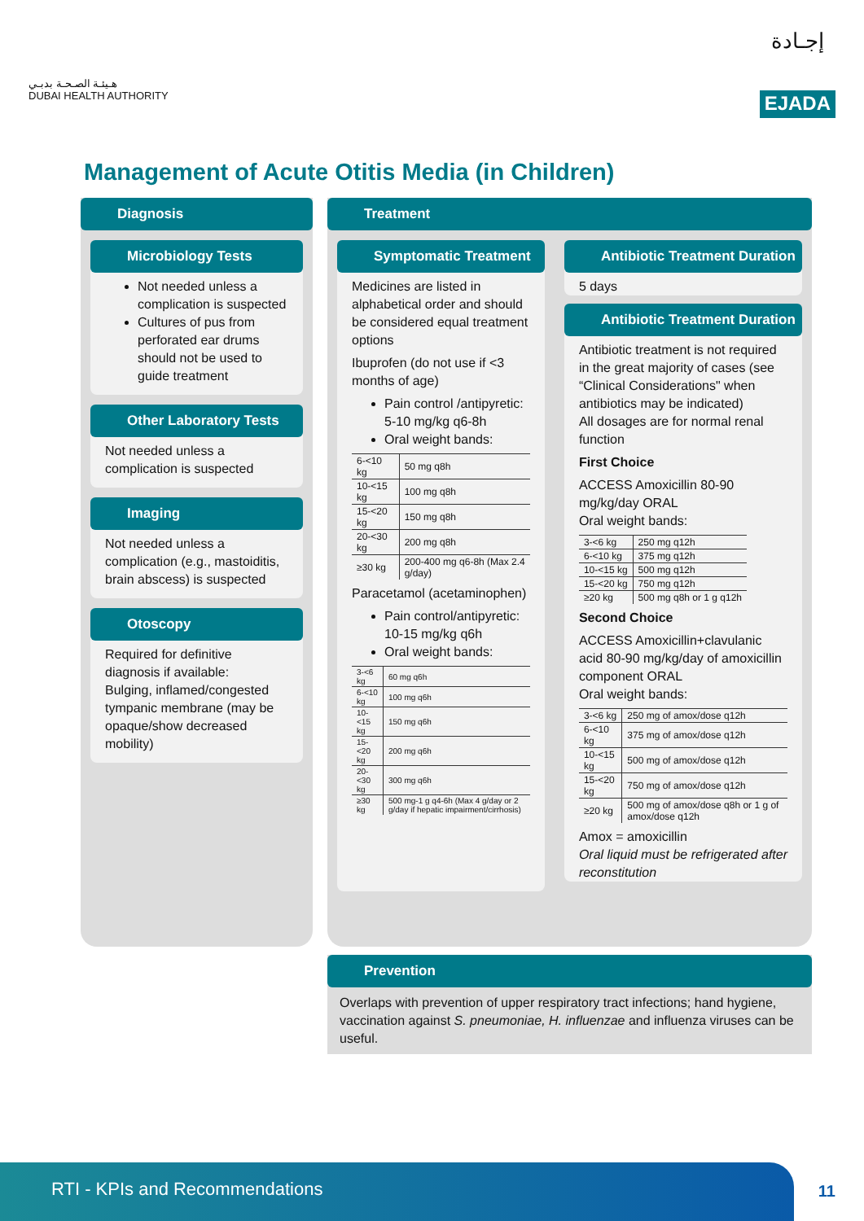هـيئـة الصـحـة بدبـي
DUBAI HEALTH AUTHORITY
إجـادة
EJADA
Management of Acute Otitis Media (in Children)
Diagnosis
Microbiology Tests
Not needed unless a complication is suspected
Cultures of pus from perforated ear drums should not be used to guide treatment
Other Laboratory Tests
Not needed unless a complication is suspected
Imaging
Not needed unless a complication (e.g., mastoiditis, brain abscess) is suspected
Otoscopy
Required for definitive diagnosis if available:
Bulging, inflamed/congested tympanic membrane (may be opaque/show decreased mobility)
Treatment
Symptomatic Treatment
Medicines are listed in alphabetical order and should be considered equal treatment options
Ibuprofen (do not use if <3 months of age)
Pain control /antipyretic: 5-10 mg/kg q6-8h
Oral weight bands:
| 6-<10 kg | 50 mg q8h |
| 10-<15 kg | 100 mg q8h |
| 15-<20 kg | 150 mg q8h |
| 20-<30 kg | 200 mg q8h |
| ≥30 kg | 200-400 mg q6-8h (Max 2.4 g/day) |
Paracetamol (acetaminophen)
Pain control/antipyretic: 10-15 mg/kg q6h
Oral weight bands:
| 3-<6 kg | 60 mg q6h |
| 6-<10 kg | 100 mg q6h |
| 10-<15 kg | 150 mg q6h |
| 15-<20 kg | 200 mg q6h |
| 20-<30 kg | 300 mg q6h |
| ≥30 kg | 500 mg-1 g q4-6h (Max 4 g/day or 2 g/day if hepatic impairment/cirrhosis) |
Antibiotic Treatment Duration
5 days
Antibiotic Treatment Duration
Antibiotic treatment is not required in the great majority of cases (see “Clinical Considerations" when antibiotics may be indicated)
All dosages are for normal renal function
First Choice
ACCESS Amoxicillin 80-90 mg/kg/day ORAL
Oral weight bands:
| 3-<6 kg | 250 mg q12h |
| 6-<10 kg | 375 mg q12h |
| 10-<15 kg | 500 mg q12h |
| 15-<20 kg | 750 mg q12h |
| ≥20 kg | 500 mg q8h or 1 g q12h |
Second Choice
ACCESS Amoxicillin+clavulanic acid 80-90 mg/kg/day of amoxicillin component ORAL
Oral weight bands:
| 3-<6 kg | 250 mg of amox/dose q12h |
| 6-<10 kg | 375 mg of amox/dose q12h |
| 10-<15 kg | 500 mg of amox/dose q12h |
| 15-<20 kg | 750 mg of amox/dose q12h |
| ≥20 kg | 500 mg of amox/dose q8h or 1 g of amox/dose q12h |
Amox = amoxicillin
Oral liquid must be refrigerated after reconstitution
Prevention
Overlaps with prevention of upper respiratory tract infections; hand hygiene, vaccination against S. pneumoniae, H. influenzae and influenza viruses can be useful.
RTI - KPIs and Recommendations
11